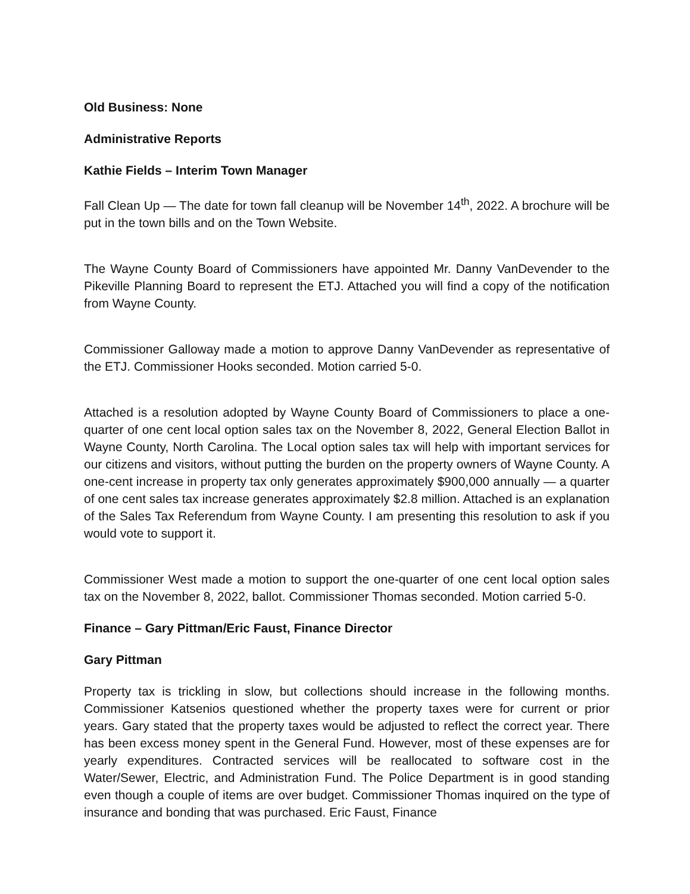Old Business: None
Administrative Reports
Kathie Fields – Interim Town Manager
Fall Clean Up — The date for town fall cleanup will be November 14<sup>th</sup>, 2022. A brochure will be put in the town bills and on the Town Website.
The Wayne County Board of Commissioners have appointed Mr. Danny VanDevender to the Pikeville Planning Board to represent the ETJ. Attached you will find a copy of the notification from Wayne County.
Commissioner Galloway made a motion to approve Danny VanDevender as representative of the ETJ. Commissioner Hooks seconded. Motion carried 5-0.
Attached is a resolution adopted by Wayne County Board of Commissioners to place a one-quarter of one cent local option sales tax on the November 8, 2022, General Election Ballot in Wayne County, North Carolina. The Local option sales tax will help with important services for our citizens and visitors, without putting the burden on the property owners of Wayne County. A one-cent increase in property tax only generates approximately $900,000 annually — a quarter of one cent sales tax increase generates approximately $2.8 million. Attached is an explanation of the Sales Tax Referendum from Wayne County. I am presenting this resolution to ask if you would vote to support it.
Commissioner West made a motion to support the one-quarter of one cent local option sales tax on the November 8, 2022, ballot. Commissioner Thomas seconded. Motion carried 5-0.
Finance – Gary Pittman/Eric Faust, Finance Director
Gary Pittman
Property tax is trickling in slow, but collections should increase in the following months. Commissioner Katsenios questioned whether the property taxes were for current or prior years. Gary stated that the property taxes would be adjusted to reflect the correct year. There has been excess money spent in the General Fund. However, most of these expenses are for yearly expenditures. Contracted services will be reallocated to software cost in the Water/Sewer, Electric, and Administration Fund. The Police Department is in good standing even though a couple of items are over budget. Commissioner Thomas inquired on the type of insurance and bonding that was purchased. Eric Faust, Finance